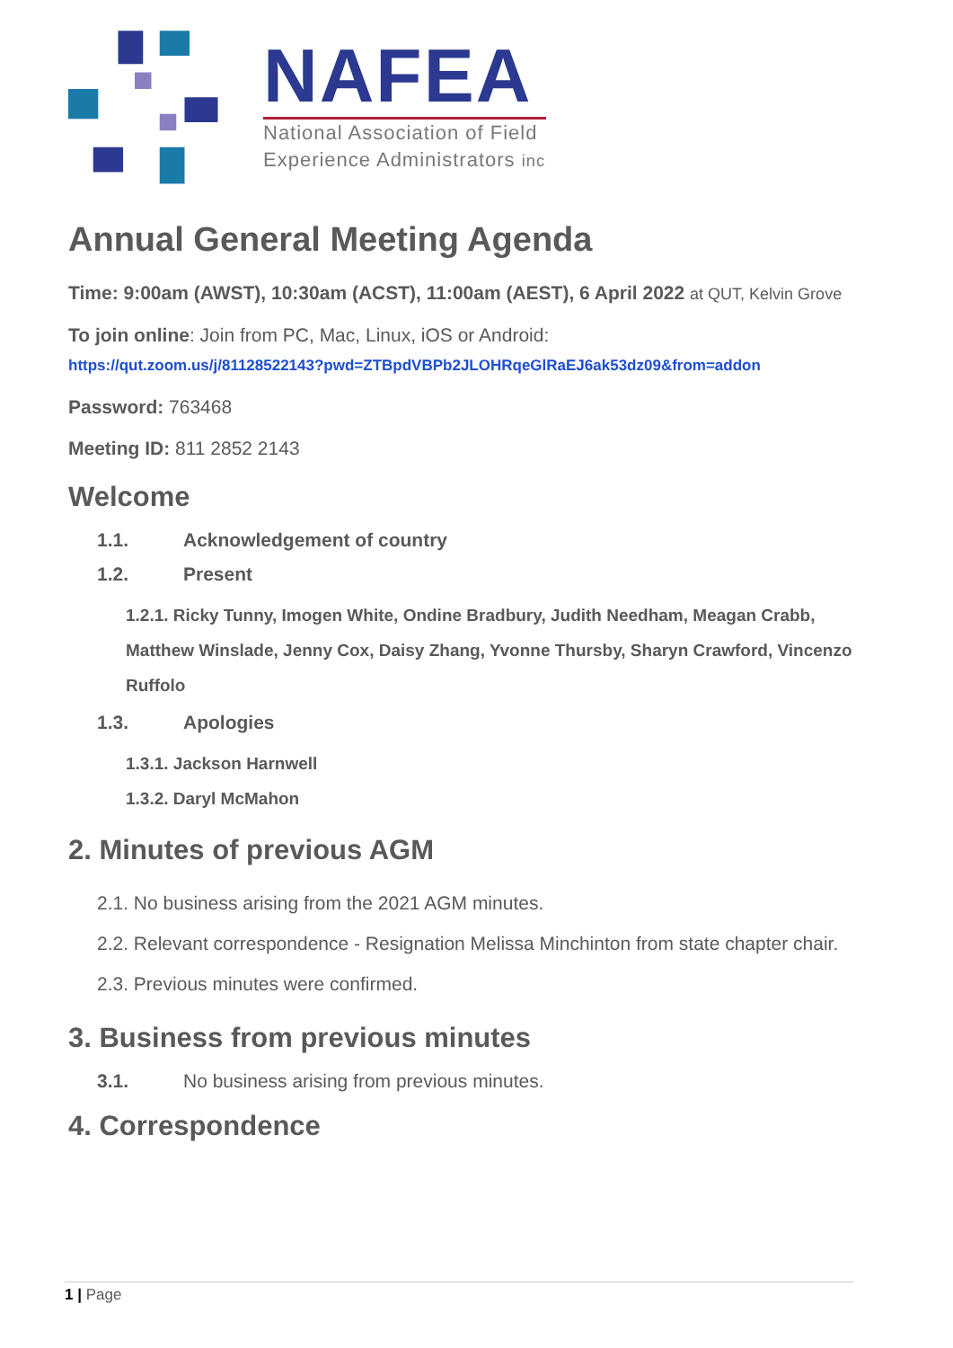NAFEA
National Association of Field
Experience Administrators inc
Annual General Meeting Agenda
Time: 9:00am (AWST), 10:30am (ACST), 11:00am (AEST), 6 April 2022 at QUT, Kelvin Grove
To join online: Join from PC, Mac, Linux, iOS or Android:
https://qut.zoom.us/j/81128522143?pwd=ZTBpdVBPb2JLOHRqeGlRaEJ6ak53dz09&from=addon
Password: 763468
Meeting ID: 811 2852 2143
Welcome
1.1. Acknowledgement of country
1.2. Present
1.2.1. Ricky Tunny, Imogen White, Ondine Bradbury, Judith Needham, Meagan Crabb, Matthew Winslade, Jenny Cox, Daisy Zhang, Yvonne Thursby, Sharyn Crawford, Vincenzo Ruffolo
1.3. Apologies
1.3.1. Jackson Harnwell
1.3.2. Daryl McMahon
2. Minutes of previous AGM
2.1. No business arising from the 2021 AGM minutes.
2.2. Relevant correspondence - Resignation Melissa Minchinton from state chapter chair.
2.3. Previous minutes were confirmed.
3. Business from previous minutes
3.1. No business arising from previous minutes.
4. Correspondence
1 | Page